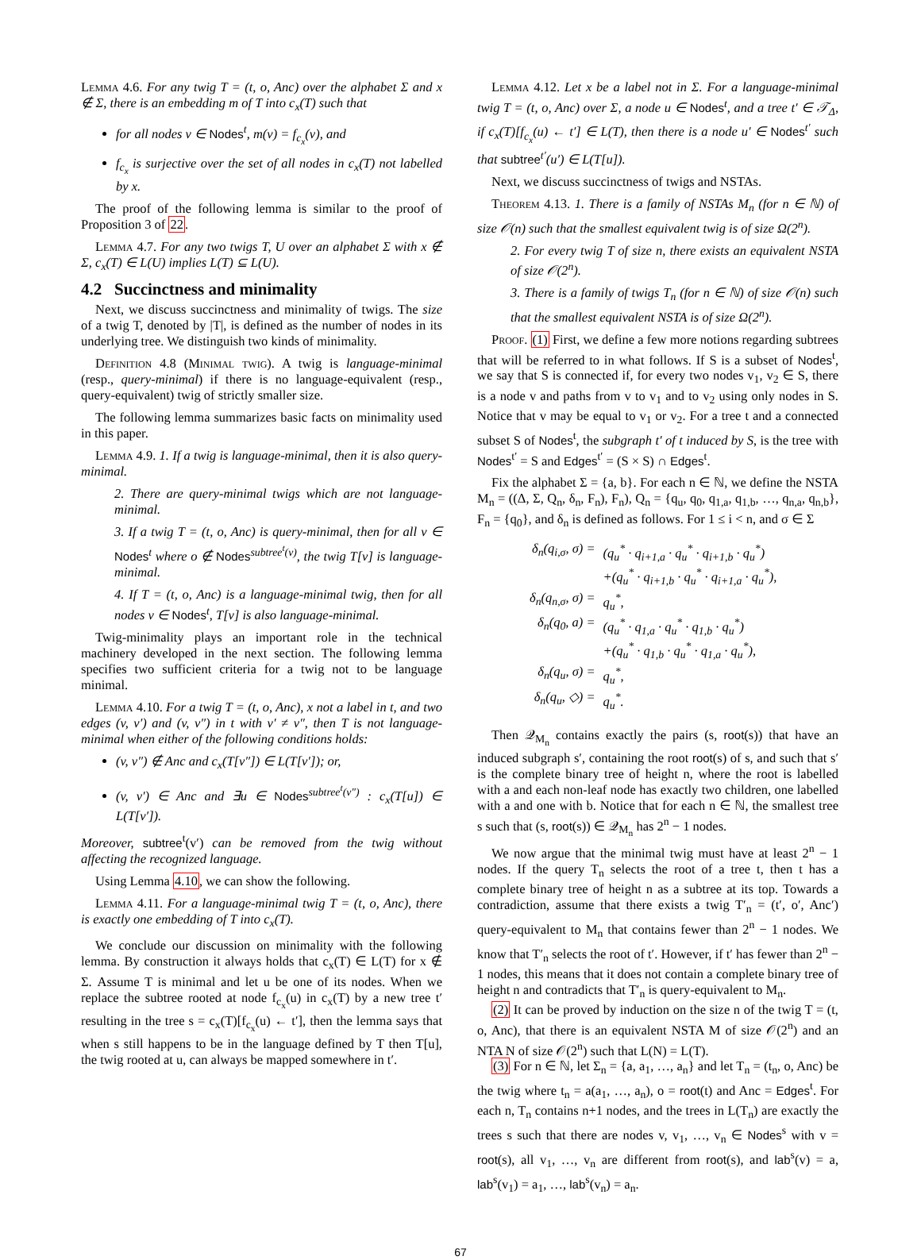Lemma 4.6. For any twig T = (t, o, Anc) over the alphabet Σ and x ∉ Σ, there is an embedding m of T into c<sub>x</sub>(T) such that
for all nodes v ∈ Nodes<sup>t</sup>, m(v) = f<sub>c<sub>x</sub></sub>(v), and
f<sub>c<sub>x</sub></sub> is surjective over the set of all nodes in c<sub>x</sub>(T) not labelled by x.
The proof of the following lemma is similar to the proof of Proposition 3 of 22.
Lemma 4.7. For any two twigs T, U over an alphabet Σ with x ∉ Σ, c<sub>x</sub>(T) ∈ L(U) implies L(T) ⊆ L(U).
4.2 Succinctness and minimality
Next, we discuss succinctness and minimality of twigs. The size of a twig T, denoted by |T|, is defined as the number of nodes in its underlying tree. We distinguish two kinds of minimality.
Definition 4.8 (Minimal twig). A twig is language-minimal (resp., query-minimal) if there is no language-equivalent (resp., query-equivalent) twig of strictly smaller size.
The following lemma summarizes basic facts on minimality used in this paper.
Lemma 4.9. 1. If a twig is language-minimal, then it is also query-minimal.
2. There are query-minimal twigs which are not language-minimal.
3. If a twig T = (t, o, Anc) is query-minimal, then for all v ∈ Nodes<sup>t</sup> where o ∉ Nodes<sup>subtree<sup>t</sup>(v)</sup>, the twig T[v] is language-minimal.
4. If T = (t, o, Anc) is a language-minimal twig, then for all nodes v ∈ Nodes<sup>t</sup>, T[v] is also language-minimal.
Twig-minimality plays an important role in the technical machinery developed in the next section. The following lemma specifies two sufficient criteria for a twig not to be language minimal.
Lemma 4.10. For a twig T = (t, o, Anc), x not a label in t, and two edges (v, v′) and (v, v″) in t with v′ ≠ v″, then T is not language-minimal when either of the following conditions holds:
(v, v″) ∉ Anc and c<sub>x</sub>(T[v″]) ∈ L(T[v′]); or,
(v, v′) ∈ Anc and ∃u ∈ Nodes<sup>subtree<sup>t</sup>(v″)</sup> : c<sub>x</sub>(T[u]) ∈ L(T[v′]).
Moreover, subtree<sup>t</sup>(v′) can be removed from the twig without affecting the recognized language.
Using Lemma 4.10, we can show the following.
Lemma 4.11. For a language-minimal twig T = (t, o, Anc), there is exactly one embedding of T into c<sub>x</sub>(T).
We conclude our discussion on minimality with the following lemma. By construction it always holds that c<sub>x</sub>(T) ∈ L(T) for x ∉ Σ. Assume T is minimal and let u be one of its nodes. When we replace the subtree rooted at node f<sub>c<sub>x</sub></sub>(u) in c<sub>x</sub>(T) by a new tree t′ resulting in the tree s = c<sub>x</sub>(T)[f<sub>c<sub>x</sub></sub>(u) ← t′], then the lemma says that when s still happens to be in the language defined by T then T[u], the twig rooted at u, can always be mapped somewhere in t′.
Lemma 4.12. Let x be a label not in Σ. For a language-minimal twig T = (t, o, Anc) over Σ, a node u ∈ Nodes<sup>t</sup>, and a tree t′ ∈ 𝒯<sub>Δ</sub>, if c<sub>x</sub>(T)[f<sub>c<sub>x</sub></sub>(u) ← t′] ∈ L(T), then there is a node u′ ∈ Nodes<sup>t′</sup> such that subtree<sup>t′</sup>(u′) ∈ L(T[u]).
Next, we discuss succinctness of twigs and NSTAs.
Theorem 4.13. 1. There is a family of NSTAs M<sub>n</sub> (for n ∈ ℕ) of size 𝒪(n) such that the smallest equivalent twig is of size Ω(2<sup>n</sup>).
2. For every twig T of size n, there exists an equivalent NSTA of size 𝒪(2<sup>n</sup>).
3. There is a family of twigs T<sub>n</sub> (for n ∈ ℕ) of size 𝒪(n) such that the smallest equivalent NSTA is of size Ω(2<sup>n</sup>).
Proof. (1) First, we define a few more notions regarding subtrees that will be referred to in what follows. If S is a subset of Nodes<sup>t</sup>, we say that S is connected if, for every two nodes v<sub>1</sub>, v<sub>2</sub> ∈ S, there is a node v and paths from v to v<sub>1</sub> and to v<sub>2</sub> using only nodes in S. Notice that v may be equal to v<sub>1</sub> or v<sub>2</sub>. For a tree t and a connected subset S of Nodes<sup>t</sup>, the subgraph t′ of t induced by S, is the tree with Nodes<sup>t′</sup> = S and Edges<sup>t′</sup> = (S × S) ∩ Edges<sup>t</sup>.
Fix the alphabet Σ = {a, b}. For each n ∈ ℕ, we define the NSTA M<sub>n</sub> = ((Δ, Σ, Q<sub>n</sub>, δ<sub>n</sub>, F<sub>n</sub>), F<sub>n</sub>), Q<sub>n</sub> = {q<sub>u</sub>, q<sub>0</sub>, q<sub>1,a</sub>, q<sub>1,b</sub>, …, q<sub>n,a</sub>, q<sub>n,b</sub>}, F<sub>n</sub> = {q<sub>0</sub>}, and δ<sub>n</sub> is defined as follows. For 1 ≤ i < n, and σ ∈ Σ
| δ<sub>n</sub>(q<sub>i,σ</sub>, σ) = | (q<sub>u</sub><sup>*</sup> · q<sub>i+1,a</sub> · q<sub>u</sub><sup>*</sup> · q<sub>i+1,b</sub> · q<sub>u</sub><sup>*</sup>) +(q<sub>u</sub><sup>*</sup> · q<sub>i+1,b</sub> · q<sub>u</sub><sup>*</sup> · q<sub>i+1,a</sub> · q<sub>u</sub><sup>*</sup>), |
| δ<sub>n</sub>(q<sub>n,σ</sub>, σ) = | q<sub>u</sub><sup>*</sup>, |
| δ<sub>n</sub>(q<sub>0</sub>, a) = | (q<sub>u</sub><sup>*</sup> · q<sub>1,a</sub> · q<sub>u</sub><sup>*</sup> · q<sub>1,b</sub> · q<sub>u</sub><sup>*</sup>) +(q<sub>u</sub><sup>*</sup> · q<sub>1,b</sub> · q<sub>u</sub><sup>*</sup> · q<sub>1,a</sub> · q<sub>u</sub><sup>*</sup>), |
| δ<sub>n</sub>(q<sub>u</sub>, σ) = | q<sub>u</sub><sup>*</sup>, |
| δ<sub>n</sub>(q<sub>u</sub>, ◇) = | q<sub>u</sub><sup>*</sup>. |
Then 𝒬<sub>M<sub>n</sub></sub> contains exactly the pairs (s, root(s)) that have an induced subgraph s′, containing the root root(s) of s, and such that s′ is the complete binary tree of height n, where the root is labelled with a and each non-leaf node has exactly two children, one labelled with a and one with b. Notice that for each n ∈ ℕ, the smallest tree s such that (s, root(s)) ∈ 𝒬<sub>M<sub>n</sub></sub> has 2<sup>n</sup> − 1 nodes.
We now argue that the minimal twig must have at least 2<sup>n</sup> − 1 nodes. If the query T<sub>n</sub> selects the root of a tree t, then t has a complete binary tree of height n as a subtree at its top. Towards a contradiction, assume that there exists a twig T′<sub>n</sub> = (t′, o′, Anc′) query-equivalent to M<sub>n</sub> that contains fewer than 2<sup>n</sup> − 1 nodes. We know that T′<sub>n</sub> selects the root of t′. However, if t′ has fewer than 2<sup>n</sup> − 1 nodes, this means that it does not contain a complete binary tree of height n and contradicts that T′<sub>n</sub> is query-equivalent to M<sub>n</sub>.
(2) It can be proved by induction on the size n of the twig T = (t, o, Anc), that there is an equivalent NSTA M of size 𝒪(2<sup>n</sup>) and an NTA N of size 𝒪(2<sup>n</sup>) such that L(N) = L(T).
(3) For n ∈ ℕ, let Σ<sub>n</sub> = {a, a<sub>1</sub>, …, a<sub>n</sub>} and let T<sub>n</sub> = (t<sub>n</sub>, o, Anc) be the twig where t<sub>n</sub> = a(a<sub>1</sub>, …, a<sub>n</sub>), o = root(t) and Anc = Edges<sup>t</sup>. For each n, T<sub>n</sub> contains n+1 nodes, and the trees in L(T<sub>n</sub>) are exactly the trees s such that there are nodes v, v<sub>1</sub>, …, v<sub>n</sub> ∈ Nodes<sup>s</sup> with v = root(s), all v<sub>1</sub>, …, v<sub>n</sub> are different from root(s), and lab<sup>s</sup>(v) = a, lab<sup>s</sup>(v<sub>1</sub>) = a<sub>1</sub>, …, lab<sup>s</sup>(v<sub>n</sub>) = a<sub>n</sub>.
67